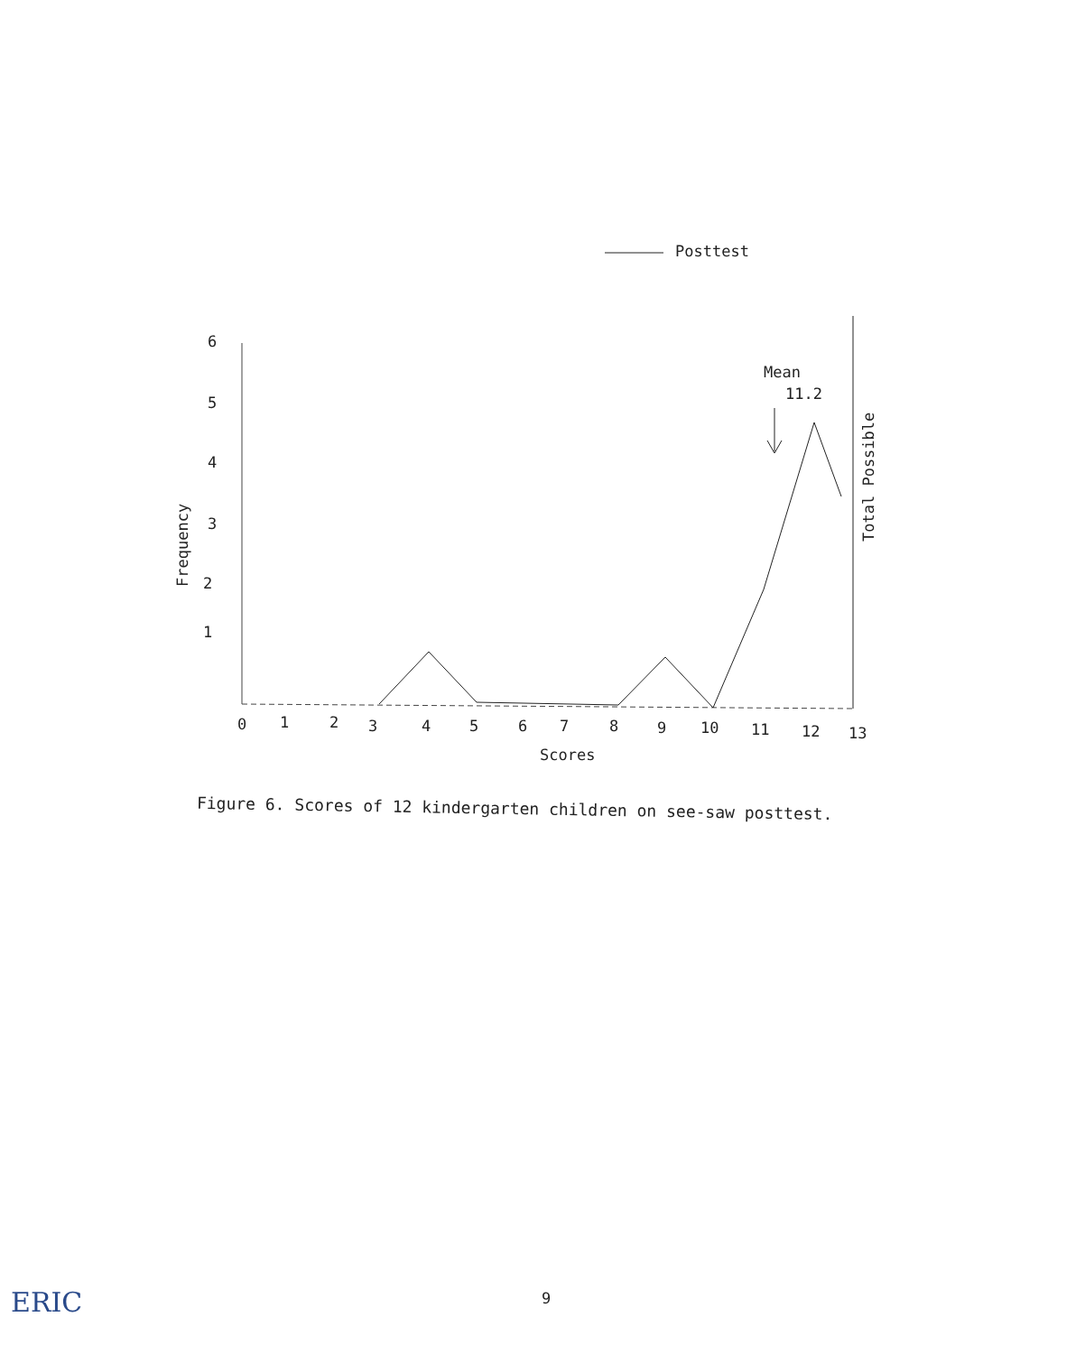Posttest
6
5
4
3
2
1
Frequency
Total Possible
Mean
11.2
0
1
2
3
4
5
6
7
8
9
10
11
12
13
Scores
Figure 6. Scores of 12 kindergarten children on see-saw posttest.
9
ERIC